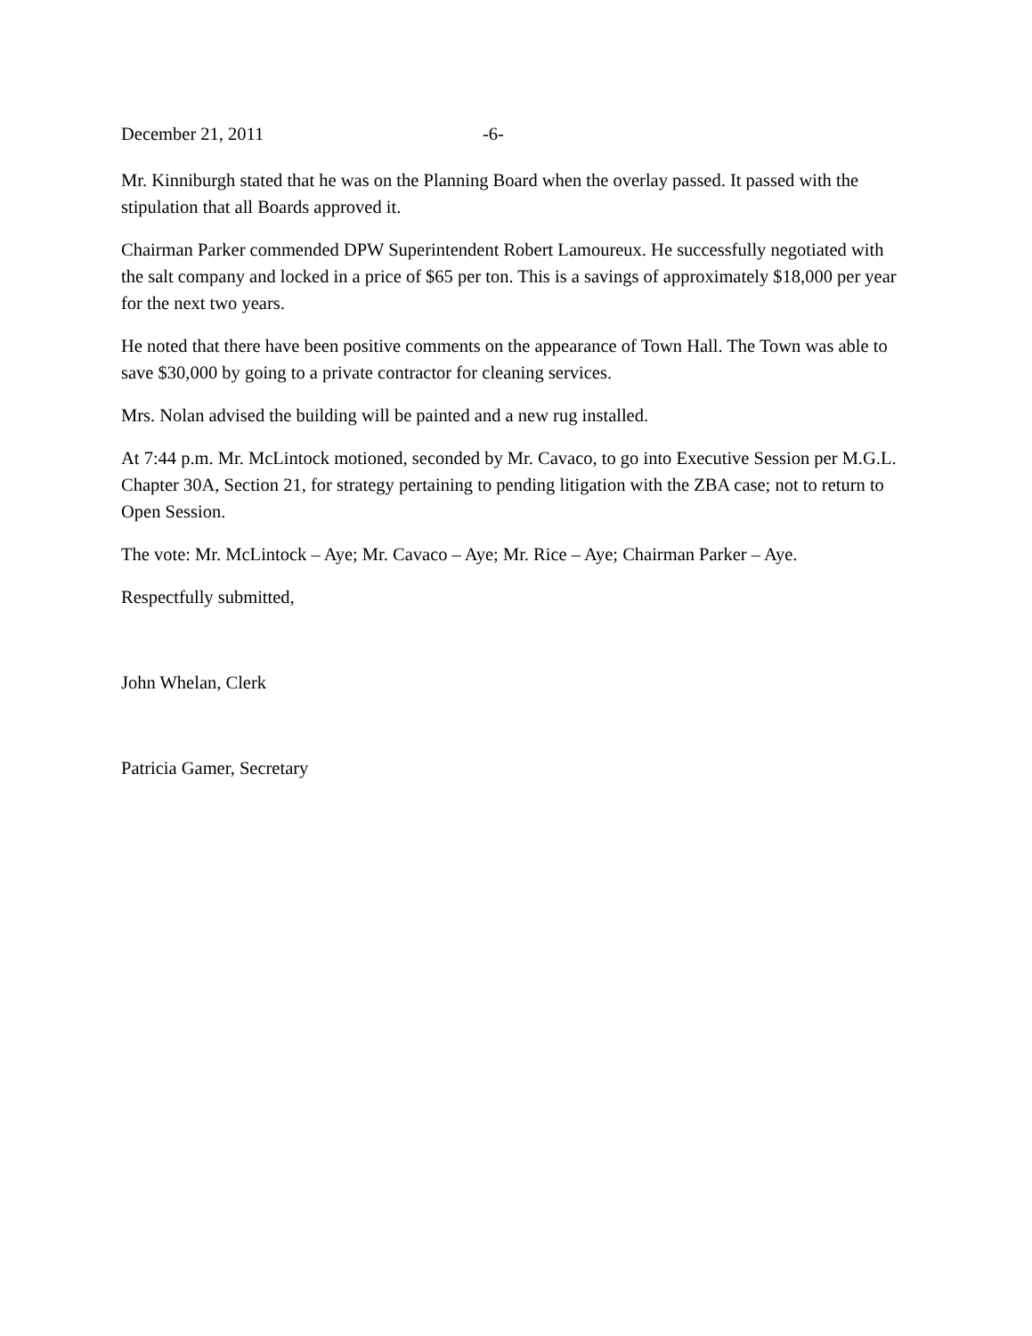December 21, 2011 -6-
Mr. Kinniburgh stated that he was on the Planning Board when the overlay passed. It passed with the stipulation that all Boards approved it.
Chairman Parker commended DPW Superintendent Robert Lamoureux. He successfully negotiated with the salt company and locked in a price of $65 per ton. This is a savings of approximately $18,000 per year for the next two years.
He noted that there have been positive comments on the appearance of Town Hall. The Town was able to save $30,000 by going to a private contractor for cleaning services.
Mrs. Nolan advised the building will be painted and a new rug installed.
At 7:44 p.m. Mr. McLintock motioned, seconded by Mr. Cavaco, to go into Executive Session per M.G.L. Chapter 30A, Section 21, for strategy pertaining to pending litigation with the ZBA case; not to return to Open Session.
The vote: Mr. McLintock – Aye; Mr. Cavaco – Aye; Mr. Rice – Aye; Chairman Parker – Aye.
Respectfully submitted,
John Whelan, Clerk
Patricia Gamer, Secretary